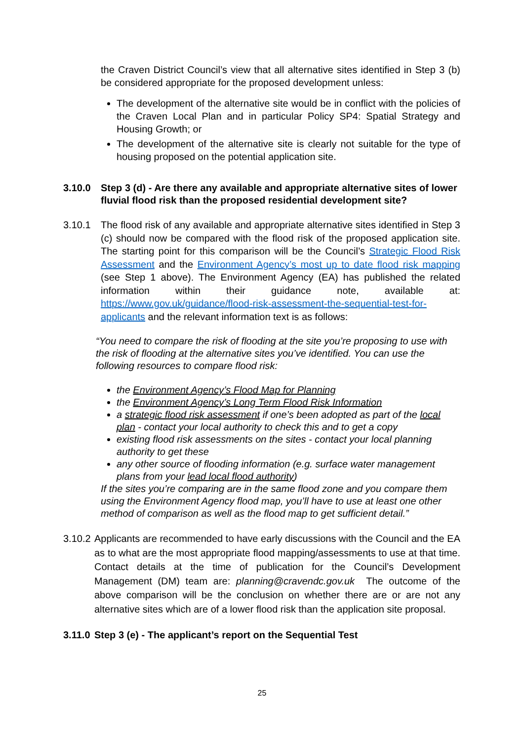the Craven District Council’s view that all alternative sites identified in Step 3 (b) be considered appropriate for the proposed development unless:
The development of the alternative site would be in conflict with the policies of the Craven Local Plan and in particular Policy SP4: Spatial Strategy and Housing Growth; or
The development of the alternative site is clearly not suitable for the type of housing proposed on the potential application site.
3.10.0 Step 3 (d) - Are there any available and appropriate alternative sites of lower fluvial flood risk than the proposed residential development site?
3.10.1 The flood risk of any available and appropriate alternative sites identified in Step 3 (c) should now be compared with the flood risk of the proposed application site. The starting point for this comparison will be the Council’s Strategic Flood Risk Assessment and the Environment Agency’s most up to date flood risk mapping (see Step 1 above). The Environment Agency (EA) has published the related information within their guidance note, available at: https://www.gov.uk/guidance/flood-risk-assessment-the-sequential-test-for-applicants and the relevant information text is as follows:
“You need to compare the risk of flooding at the site you’re proposing to use with the risk of flooding at the alternative sites you’ve identified. You can use the following resources to compare flood risk:
the Environment Agency’s Flood Map for Planning
the Environment Agency’s Long Term Flood Risk Information
a strategic flood risk assessment if one’s been adopted as part of the local plan - contact your local authority to check this and to get a copy
existing flood risk assessments on the sites - contact your local planning authority to get these
any other source of flooding information (e.g. surface water management plans from your lead local flood authority)
If the sites you’re comparing are in the same flood zone and you compare them using the Environment Agency flood map, you’ll have to use at least one other method of comparison as well as the flood map to get sufficient detail.”
3.10.2
Applicants are recommended to have early discussions with the Council and the EA as to what are the most appropriate flood mapping/assessments to use at that time. Contact details at the time of publication for the Council’s Development Management (DM) team are: planning@cravendc.gov.uk The outcome of the above comparison will be the conclusion on whether there are or are not any alternative sites which are of a lower flood risk than the application site proposal.
3.11.0 Step 3 (e) - The applicant’s report on the Sequential Test
25